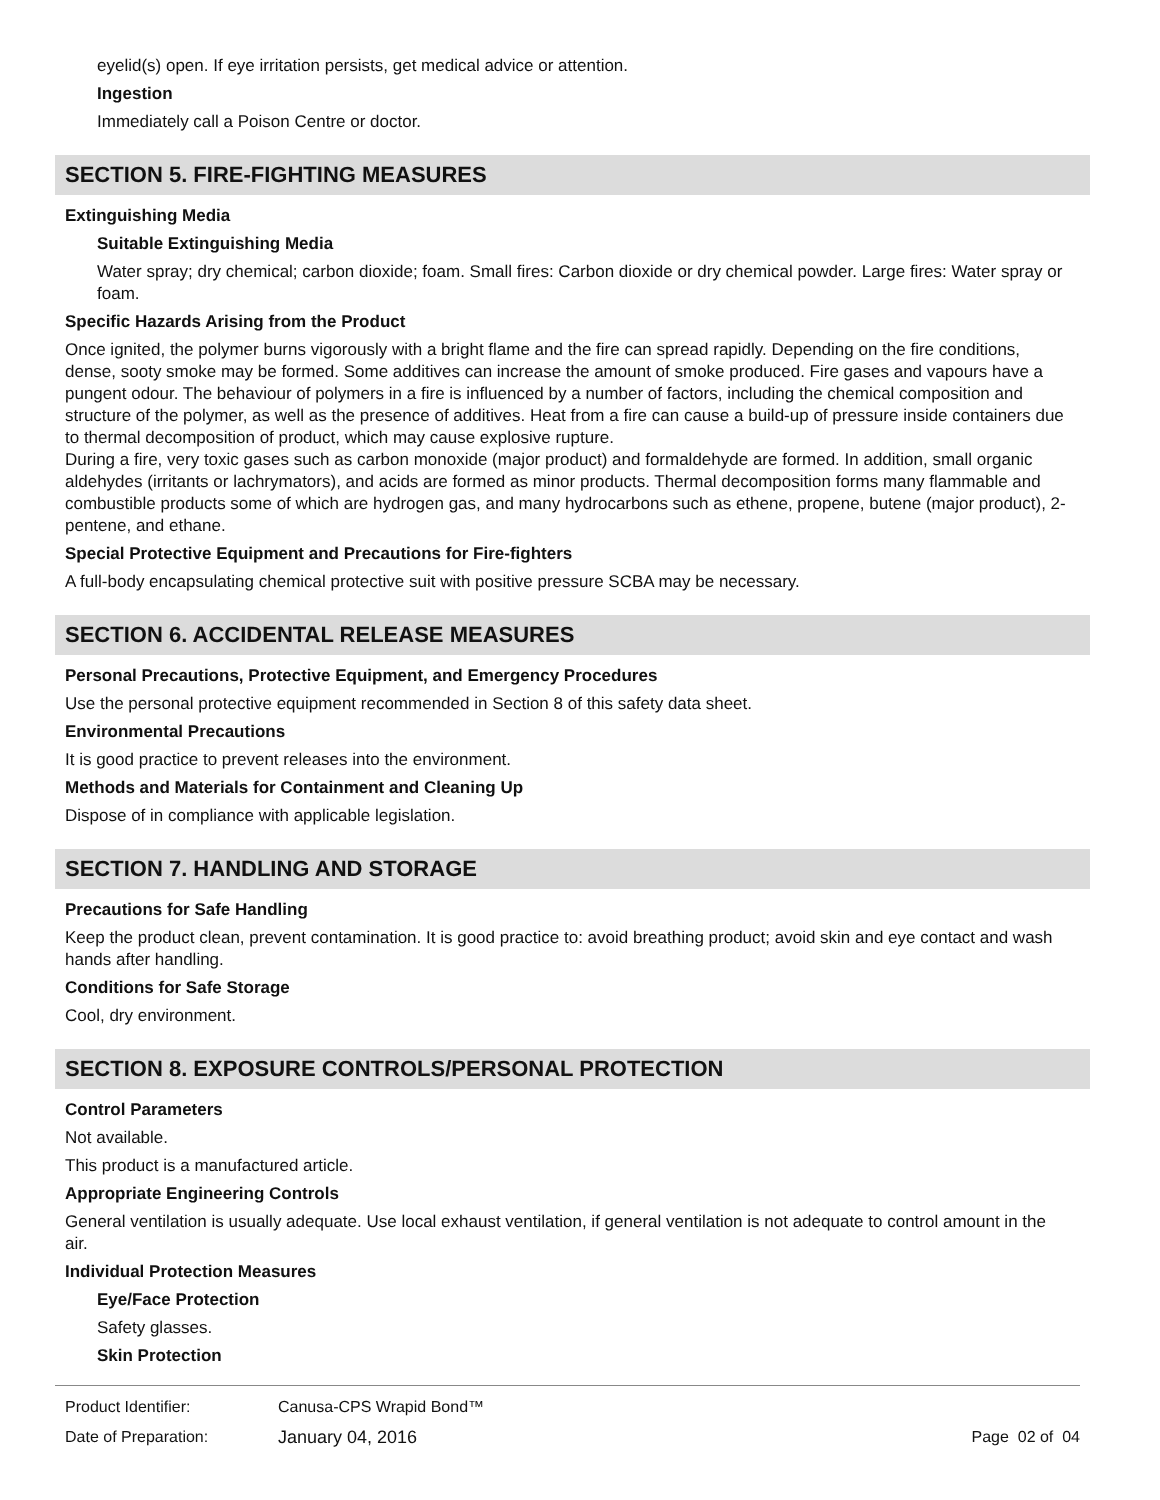eyelid(s) open. If eye irritation persists, get medical advice or attention.
Ingestion
Immediately call a Poison Centre or doctor.
SECTION 5. FIRE-FIGHTING MEASURES
Extinguishing Media
Suitable Extinguishing Media
Water spray; dry chemical; carbon dioxide; foam. Small fires: Carbon dioxide or dry chemical powder. Large fires: Water spray or foam.
Specific Hazards Arising from the Product
Once ignited, the polymer burns vigorously with a bright flame and the fire can spread rapidly. Depending on the fire conditions, dense, sooty smoke may be formed. Some additives can increase the amount of smoke produced. Fire gases and vapours have a pungent odour. The behaviour of polymers in a fire is influenced by a number of factors, including the chemical composition and structure of the polymer, as well as the presence of additives. Heat from a fire can cause a build-up of pressure inside containers due to thermal decomposition of product, which may cause explosive rupture.
During a fire, very toxic gases such as carbon monoxide (major product) and formaldehyde are formed. In addition, small organic aldehydes (irritants or lachrymators), and acids are formed as minor products. Thermal decomposition forms many flammable and combustible products some of which are hydrogen gas, and many hydrocarbons such as ethene, propene, butene (major product), 2-pentene, and ethane.
Special Protective Equipment and Precautions for Fire-fighters
A full-body encapsulating chemical protective suit with positive pressure SCBA may be necessary.
SECTION 6. ACCIDENTAL RELEASE MEASURES
Personal Precautions, Protective Equipment, and Emergency Procedures
Use the personal protective equipment recommended in Section 8 of this safety data sheet.
Environmental Precautions
It is good practice to prevent releases into the environment.
Methods and Materials for Containment and Cleaning Up
Dispose of in compliance with applicable legislation.
SECTION 7. HANDLING AND STORAGE
Precautions for Safe Handling
Keep the product clean, prevent contamination. It is good practice to: avoid breathing product; avoid skin and eye contact and wash hands after handling.
Conditions for Safe Storage
Cool, dry environment.
SECTION 8. EXPOSURE CONTROLS/PERSONAL PROTECTION
Control Parameters
Not available.
This product is a manufactured article.
Appropriate Engineering Controls
General ventilation is usually adequate. Use local exhaust ventilation, if general ventilation is not adequate to control amount in the air.
Individual Protection Measures
Eye/Face Protection
Safety glasses.
Skin Protection
Product Identifier: Canusa-CPS Wrapid Bond™
Date of Preparation: January 04, 2016 Page 02 of 04